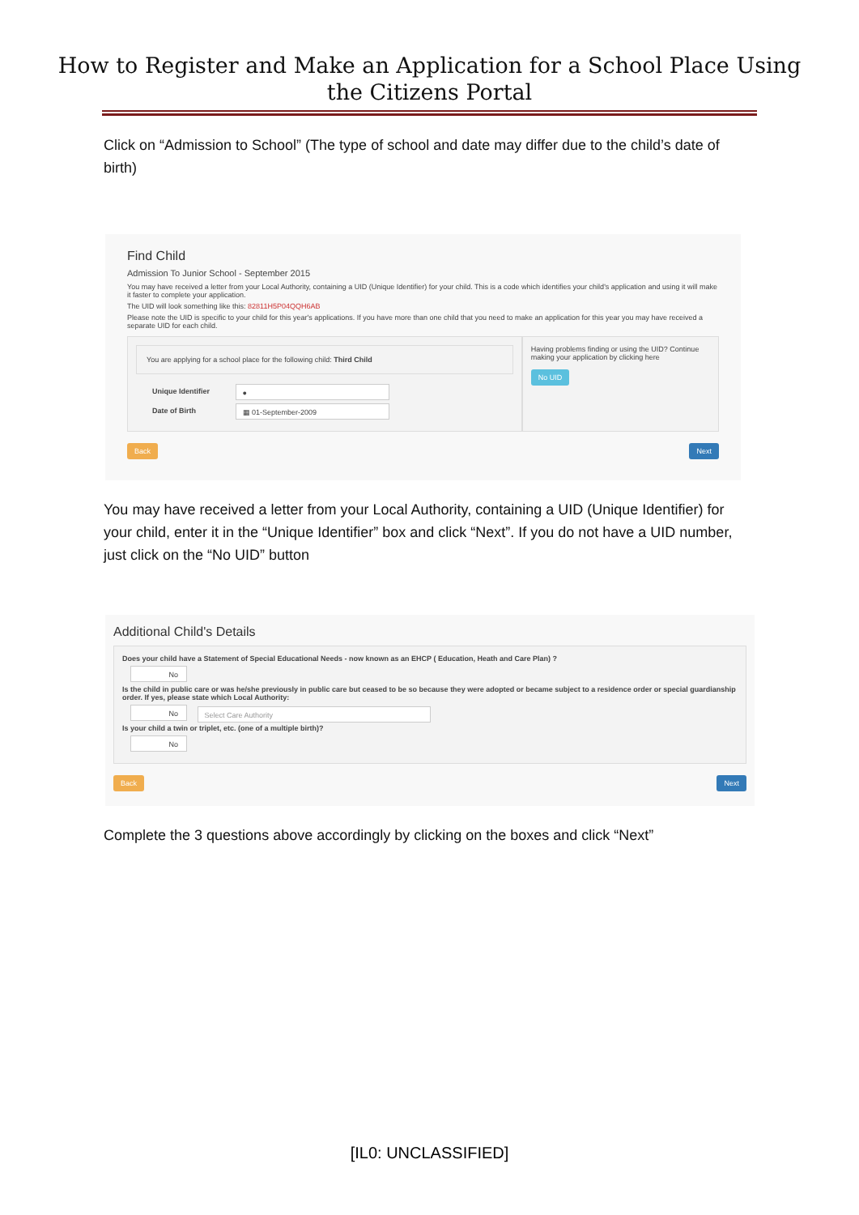How to Register and Make an Application for a School Place Using
the Citizens Portal
Click on “Admission to School” (The type of school and date may differ due to the child’s date of birth)
Find Child
Admission To Junior School - September 2015
You may have received a letter from your Local Authority, containing a UID (Unique Identifier) for your child. This is a code which identifies your child's application and using it will make it faster to complete your application.
The UID will look something like this: 82811H5P04QQH6AB
Please note the UID is specific to your child for this year's applications. If you have more than one child that you need to make an application for this year you may have received a separate UID for each child.
You are applying for a school place for the following child: Third Child
Unique Identifier ●
Date of Birth ▦ 01-September-2009
Having problems finding or using the UID? Continue making your application by clicking here
No UID
Back Next
You may have received a letter from your Local Authority, containing a UID (Unique Identifier) for your child, enter it in the “Unique Identifier” box and click “Next”. If you do not have a UID number, just click on the “No UID” button
Additional Child's Details
Does your child have a Statement of Special Educational Needs - now known as an EHCP ( Education, Heath and Care Plan) ?
No
Is the child in public care or was he/she previously in public care but ceased to be so because they were adopted or became subject to a residence order or special guardianship order. If yes, please state which Local Authority:
No Select Care Authority
Is your child a twin or triplet, etc. (one of a multiple birth)?
No
Back Next
Complete the 3 questions above accordingly by clicking on the boxes and click “Next”
[IL0: UNCLASSIFIED]